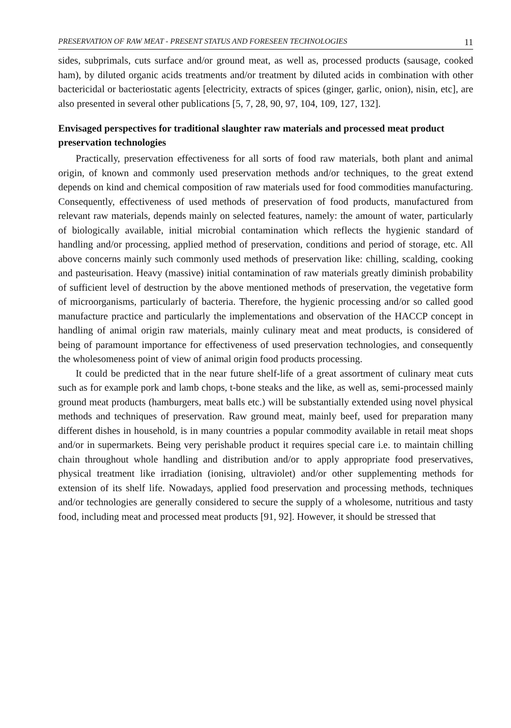PRESERVATION OF RAW MEAT - PRESENT STATUS AND FORESEEN TECHNOLOGIES 11
sides, subprimals, cuts surface and/or ground meat, as well as, processed products (sausage, cooked ham), by diluted organic acids treatments and/or treatment by diluted acids in combination with other bactericidal or bacteriostatic agents [electricity, extracts of spices (ginger, garlic, onion), nisin, etc], are also presented in several other publications [5, 7, 28, 90, 97, 104, 109, 127, 132].
Envisaged perspectives for traditional slaughter raw materials and processed meat product preservation technologies
Practically, preservation effectiveness for all sorts of food raw materials, both plant and animal origin, of known and commonly used preservation methods and/or techniques, to the great extend depends on kind and chemical composition of raw materials used for food commodities manufacturing. Consequently, effectiveness of used methods of preservation of food products, manufactured from relevant raw materials, depends mainly on selected features, namely: the amount of water, particularly of biologically available, initial microbial contamination which reflects the hygienic standard of handling and/or processing, applied method of preservation, conditions and period of storage, etc. All above concerns mainly such commonly used methods of preservation like: chilling, scalding, cooking and pasteurisation. Heavy (massive) initial contamination of raw materials greatly diminish probability of sufficient level of destruction by the above mentioned methods of preservation, the vegetative form of microorganisms, particularly of bacteria. Therefore, the hygienic processing and/or so called good manufacture practice and particularly the implementations and observation of the HACCP concept in handling of animal origin raw materials, mainly culinary meat and meat products, is considered of being of paramount importance for effectiveness of used preservation technologies, and consequently the wholesomeness point of view of animal origin food products processing.
It could be predicted that in the near future shelf-life of a great assortment of culinary meat cuts such as for example pork and lamb chops, t-bone steaks and the like, as well as, semi-processed mainly ground meat products (hamburgers, meat balls etc.) will be substantially extended using novel physical methods and techniques of preservation. Raw ground meat, mainly beef, used for preparation many different dishes in household, is in many countries a popular commodity available in retail meat shops and/or in supermarkets. Being very perishable product it requires special care i.e. to maintain chilling chain throughout whole handling and distribution and/or to apply appropriate food preservatives, physical treatment like irradiation (ionising, ultraviolet) and/or other supplementing methods for extension of its shelf life. Nowadays, applied food preservation and processing methods, techniques and/or technologies are generally considered to secure the supply of a wholesome, nutritious and tasty food, including meat and processed meat products [91, 92]. However, it should be stressed that